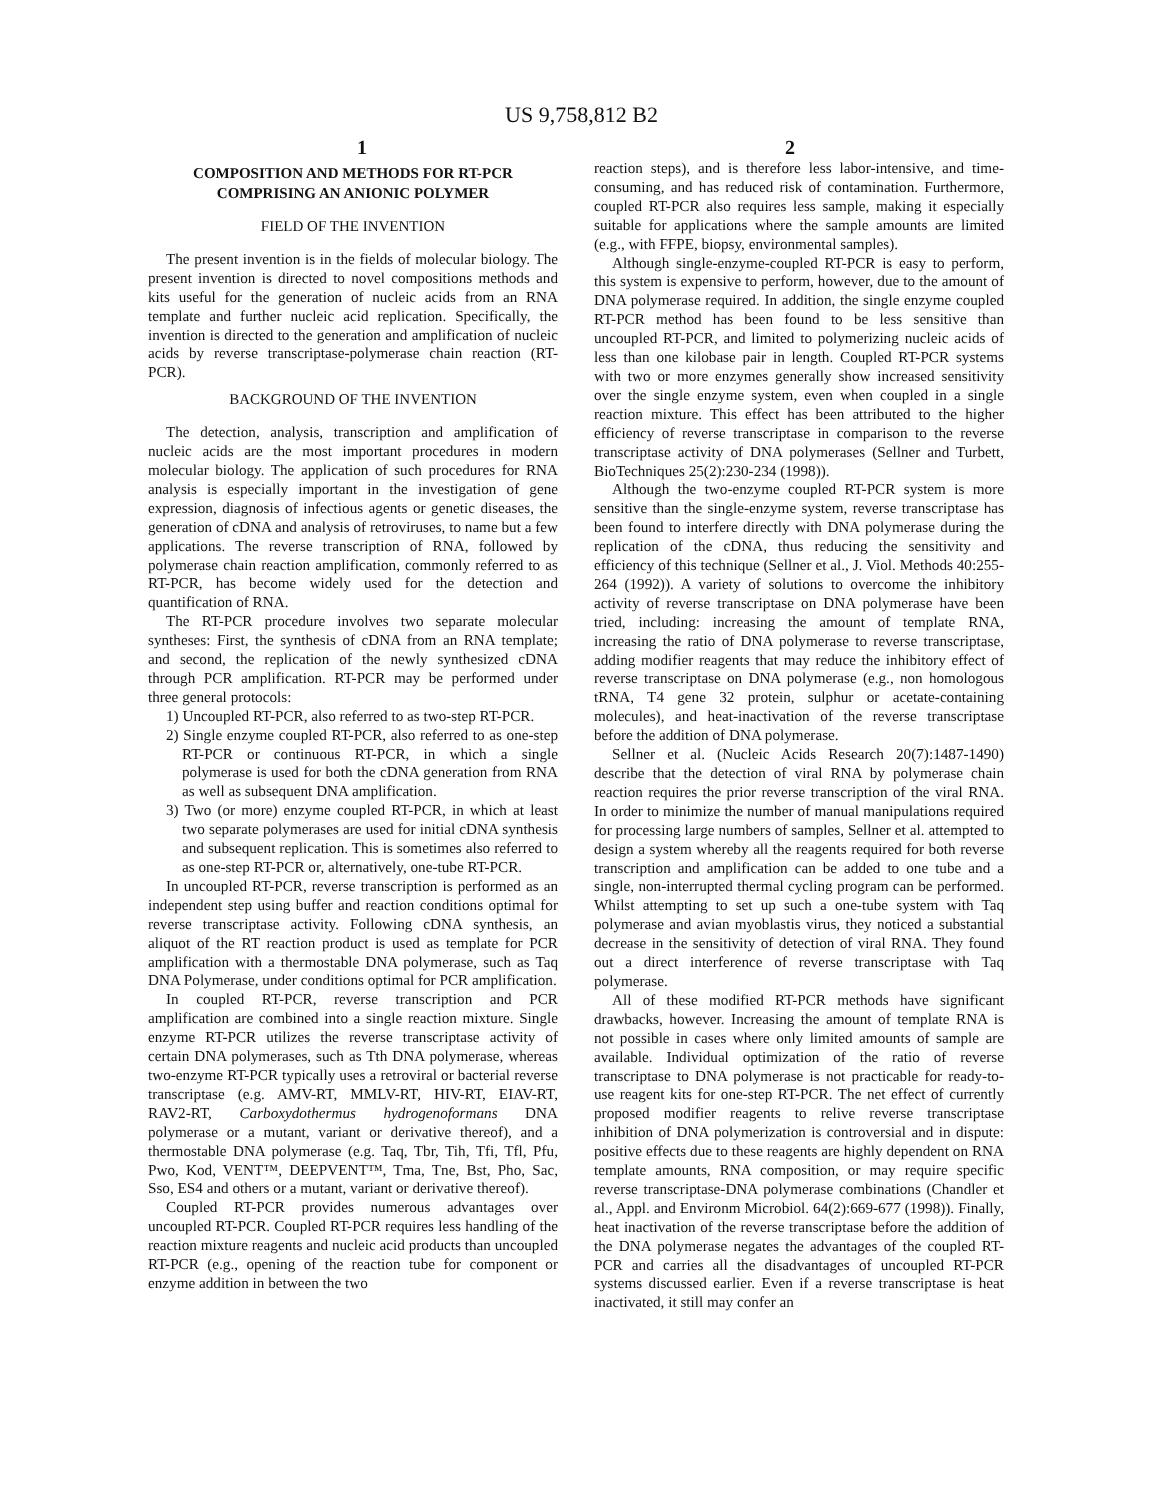US 9,758,812 B2
1 2
COMPOSITION AND METHODS FOR RT-PCR COMPRISING AN ANIONIC POLYMER
FIELD OF THE INVENTION
The present invention is in the fields of molecular biology. The present invention is directed to novel compositions methods and kits useful for the generation of nucleic acids from an RNA template and further nucleic acid replication. Specifically, the invention is directed to the generation and amplification of nucleic acids by reverse transcriptase-polymerase chain reaction (RT-PCR).
BACKGROUND OF THE INVENTION
The detection, analysis, transcription and amplification of nucleic acids are the most important procedures in modern molecular biology. The application of such procedures for RNA analysis is especially important in the investigation of gene expression, diagnosis of infectious agents or genetic diseases, the generation of cDNA and analysis of retroviruses, to name but a few applications. The reverse transcription of RNA, followed by polymerase chain reaction amplification, commonly referred to as RT-PCR, has become widely used for the detection and quantification of RNA.
The RT-PCR procedure involves two separate molecular syntheses: First, the synthesis of cDNA from an RNA template; and second, the replication of the newly synthesized cDNA through PCR amplification. RT-PCR may be performed under three general protocols:
1) Uncoupled RT-PCR, also referred to as two-step RT-PCR.
2) Single enzyme coupled RT-PCR, also referred to as one-step RT-PCR or continuous RT-PCR, in which a single polymerase is used for both the cDNA generation from RNA as well as subsequent DNA amplification.
3) Two (or more) enzyme coupled RT-PCR, in which at least two separate polymerases are used for initial cDNA synthesis and subsequent replication. This is sometimes also referred to as one-step RT-PCR or, alternatively, one-tube RT-PCR.
In uncoupled RT-PCR, reverse transcription is performed as an independent step using buffer and reaction conditions optimal for reverse transcriptase activity. Following cDNA synthesis, an aliquot of the RT reaction product is used as template for PCR amplification with a thermostable DNA polymerase, such as Taq DNA Polymerase, under conditions optimal for PCR amplification.
In coupled RT-PCR, reverse transcription and PCR amplification are combined into a single reaction mixture. Single enzyme RT-PCR utilizes the reverse transcriptase activity of certain DNA polymerases, such as Tth DNA polymerase, whereas two-enzyme RT-PCR typically uses a retroviral or bacterial reverse transcriptase (e.g. AMV-RT, MMLV-RT, HIV-RT, EIAV-RT, RAV2-RT, Carboxydothermus hydrogenoformans DNA polymerase or a mutant, variant or derivative thereof), and a thermostable DNA polymerase (e.g. Taq, Tbr, Tih, Tfi, Tfl, Pfu, Pwo, Kod, VENT™, DEEPVENT™, Tma, Tne, Bst, Pho, Sac, Sso, ES4 and others or a mutant, variant or derivative thereof).
Coupled RT-PCR provides numerous advantages over uncoupled RT-PCR. Coupled RT-PCR requires less handling of the reaction mixture reagents and nucleic acid products than uncoupled RT-PCR (e.g., opening of the reaction tube for component or enzyme addition in between the two
reaction steps), and is therefore less labor-intensive, and time-consuming, and has reduced risk of contamination. Furthermore, coupled RT-PCR also requires less sample, making it especially suitable for applications where the sample amounts are limited (e.g., with FFPE, biopsy, environmental samples).
Although single-enzyme-coupled RT-PCR is easy to perform, this system is expensive to perform, however, due to the amount of DNA polymerase required. In addition, the single enzyme coupled RT-PCR method has been found to be less sensitive than uncoupled RT-PCR, and limited to polymerizing nucleic acids of less than one kilobase pair in length. Coupled RT-PCR systems with two or more enzymes generally show increased sensitivity over the single enzyme system, even when coupled in a single reaction mixture. This effect has been attributed to the higher efficiency of reverse transcriptase in comparison to the reverse transcriptase activity of DNA polymerases (Sellner and Turbett, BioTechniques 25(2):230-234 (1998)).
Although the two-enzyme coupled RT-PCR system is more sensitive than the single-enzyme system, reverse transcriptase has been found to interfere directly with DNA polymerase during the replication of the cDNA, thus reducing the sensitivity and efficiency of this technique (Sellner et al., J. Viol. Methods 40:255-264 (1992)). A variety of solutions to overcome the inhibitory activity of reverse transcriptase on DNA polymerase have been tried, including: increasing the amount of template RNA, increasing the ratio of DNA polymerase to reverse transcriptase, adding modifier reagents that may reduce the inhibitory effect of reverse transcriptase on DNA polymerase (e.g., non homologous tRNA, T4 gene 32 protein, sulphur or acetate-containing molecules), and heat-inactivation of the reverse transcriptase before the addition of DNA polymerase.
Sellner et al. (Nucleic Acids Research 20(7):1487-1490) describe that the detection of viral RNA by polymerase chain reaction requires the prior reverse transcription of the viral RNA. In order to minimize the number of manual manipulations required for processing large numbers of samples, Sellner et al. attempted to design a system whereby all the reagents required for both reverse transcription and amplification can be added to one tube and a single, non-interrupted thermal cycling program can be performed. Whilst attempting to set up such a one-tube system with Taq polymerase and avian myoblastis virus, they noticed a substantial decrease in the sensitivity of detection of viral RNA. They found out a direct interference of reverse transcriptase with Taq polymerase.
All of these modified RT-PCR methods have significant drawbacks, however. Increasing the amount of template RNA is not possible in cases where only limited amounts of sample are available. Individual optimization of the ratio of reverse transcriptase to DNA polymerase is not practicable for ready-to-use reagent kits for one-step RT-PCR. The net effect of currently proposed modifier reagents to relive reverse transcriptase inhibition of DNA polymerization is controversial and in dispute: positive effects due to these reagents are highly dependent on RNA template amounts, RNA composition, or may require specific reverse transcriptase-DNA polymerase combinations (Chandler et al., Appl. and Environm Microbiol. 64(2):669-677 (1998)). Finally, heat inactivation of the reverse transcriptase before the addition of the DNA polymerase negates the advantages of the coupled RT-PCR and carries all the disadvantages of uncoupled RT-PCR systems discussed earlier. Even if a reverse transcriptase is heat inactivated, it still may confer an